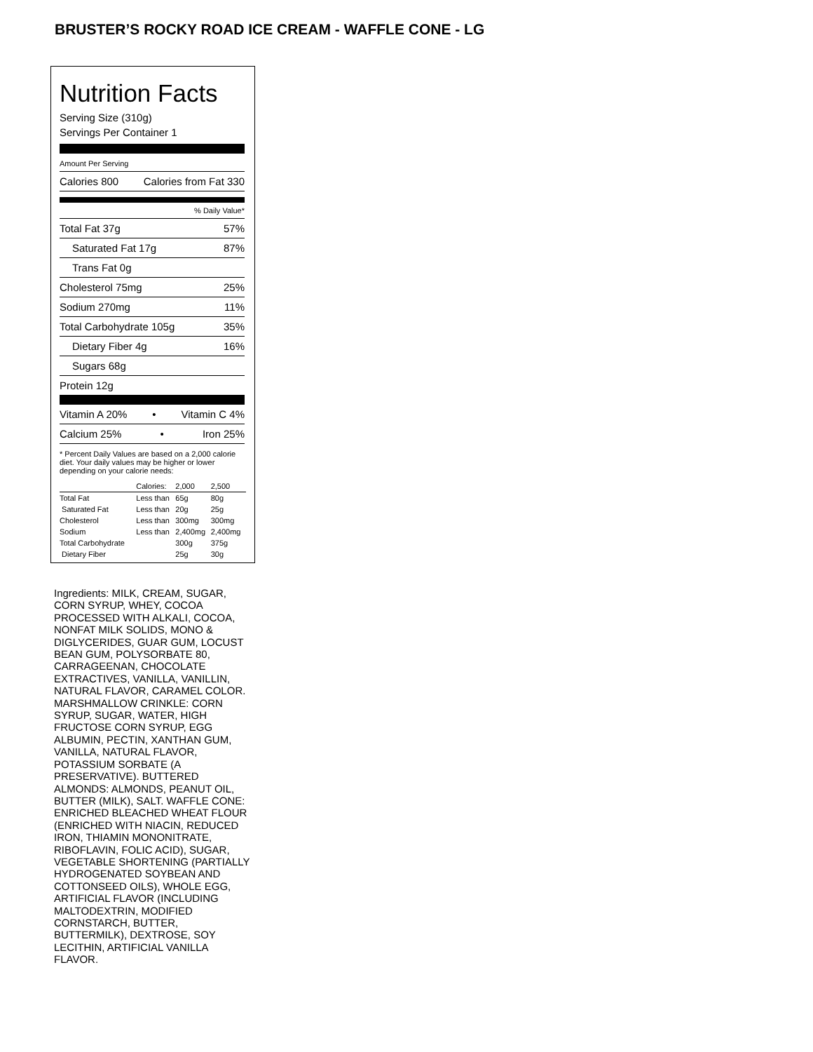BRUSTER’S ROCKY ROAD ICE CREAM - WAFFLE CONE - LG
Nutrition Facts
Serving Size (310g)
Servings Per Container 1
Amount Per Serving
Calories 800 Calories from Fat 330
% Daily Value*
Total Fat 37g 57%
Saturated Fat 17g 87%
Trans Fat 0g
Cholesterol 75mg 25%
Sodium 270mg 11%
Total Carbohydrate 105g 35%
Dietary Fiber 4g 16%
Sugars 68g
Protein 12g
Vitamin A 20% • Vitamin C 4%
Calcium 25% • Iron 25%
* Percent Daily Values are based on a 2,000 calorie diet. Your daily values may be higher or lower depending on your calorie needs:
| | Calories: | 2,000 | 2,500 |
| --- | --- | --- | --- |
| Total Fat | Less than | 65g | 80g |
| Saturated Fat | Less than | 20g | 25g |
| Cholesterol | Less than | 300mg | 300mg |
| Sodium | Less than | 2,400mg | 2,400mg |
| Total Carbohydrate | | 300g | 375g |
| Dietary Fiber | | 25g | 30g |
Ingredients: MILK, CREAM, SUGAR, CORN SYRUP, WHEY, COCOA PROCESSED WITH ALKALI, COCOA, NONFAT MILK SOLIDS, MONO & DIGLYCERIDES, GUAR GUM, LOCUST BEAN GUM, POLYSORBATE 80, CARRAGEENAN, CHOCOLATE EXTRACTIVES, VANILLA, VANILLIN, NATURAL FLAVOR, CARAMEL COLOR. MARSHMALLOW CRINKLE: CORN SYRUP, SUGAR, WATER, HIGH FRUCTOSE CORN SYRUP, EGG ALBUMIN, PECTIN, XANTHAN GUM, VANILLA, NATURAL FLAVOR, POTASSIUM SORBATE (A PRESERVATIVE). BUTTERED ALMONDS: ALMONDS, PEANUT OIL, BUTTER (MILK), SALT. WAFFLE CONE: ENRICHED BLEACHED WHEAT FLOUR (ENRICHED WITH NIACIN, REDUCED IRON, THIAMIN MONONITRATE, RIBOFLAVIN, FOLIC ACID), SUGAR, VEGETABLE SHORTENING (PARTIALLY HYDROGENATED SOYBEAN AND COTTONSEED OILS), WHOLE EGG, ARTIFICIAL FLAVOR (INCLUDING MALTODEXTRIN, MODIFIED CORNSTARCH, BUTTER, BUTTERMILK), DEXTROSE, SOY LECITHIN, ARTIFICIAL VANILLA FLAVOR.